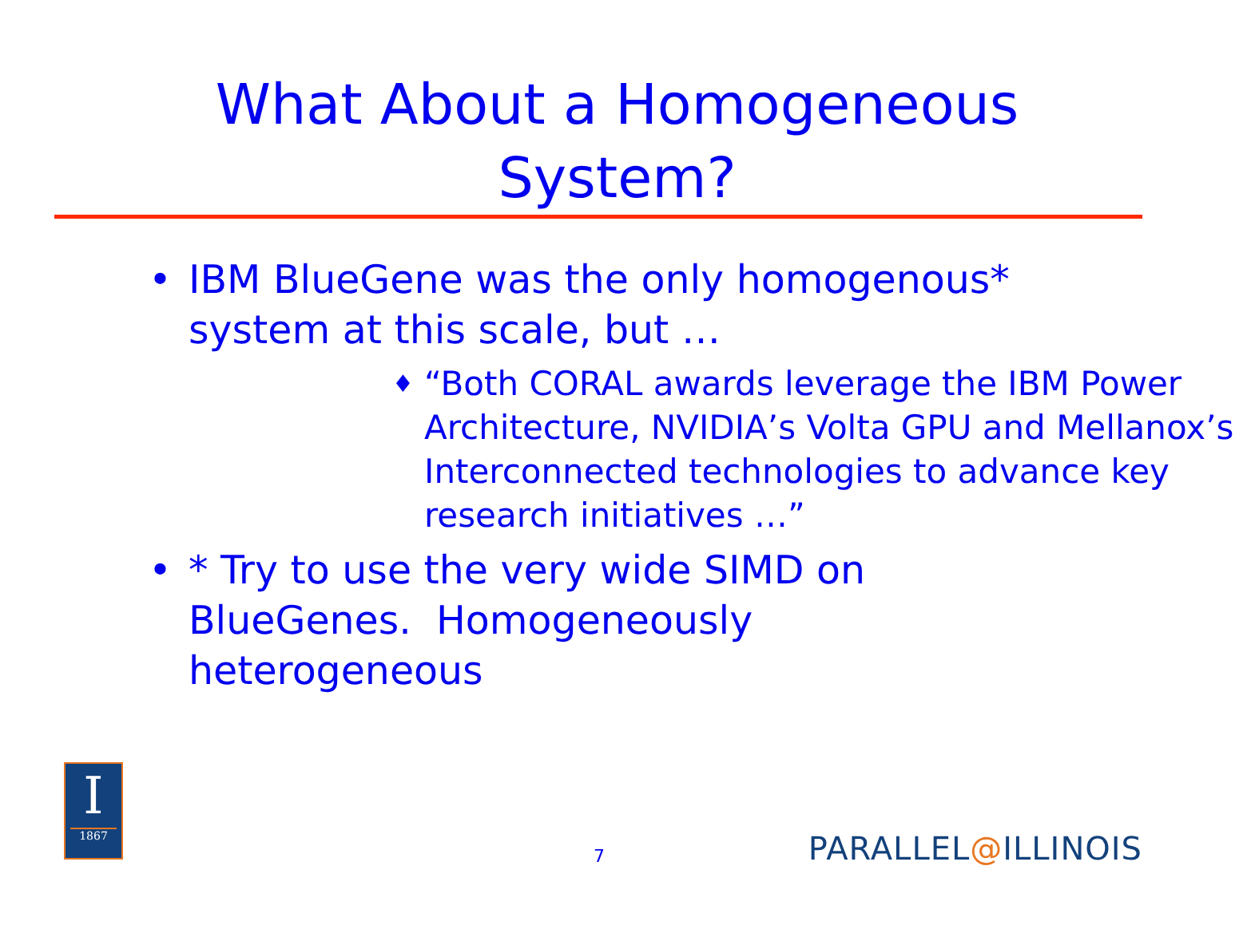What About a Homogeneous
System?
• IBM BlueGene was the only homogenous* system at this scale, but …
♦ “Both CORAL awards leverage the IBM Power Architecture, NVIDIA’s Volta GPU and Mellanox’s Interconnected technologies to advance key research initiatives …”
• * Try to use the very wide SIMD on BlueGenes. Homogeneously heterogeneous
I
1867
7 PARALLEL@ILLINOIS